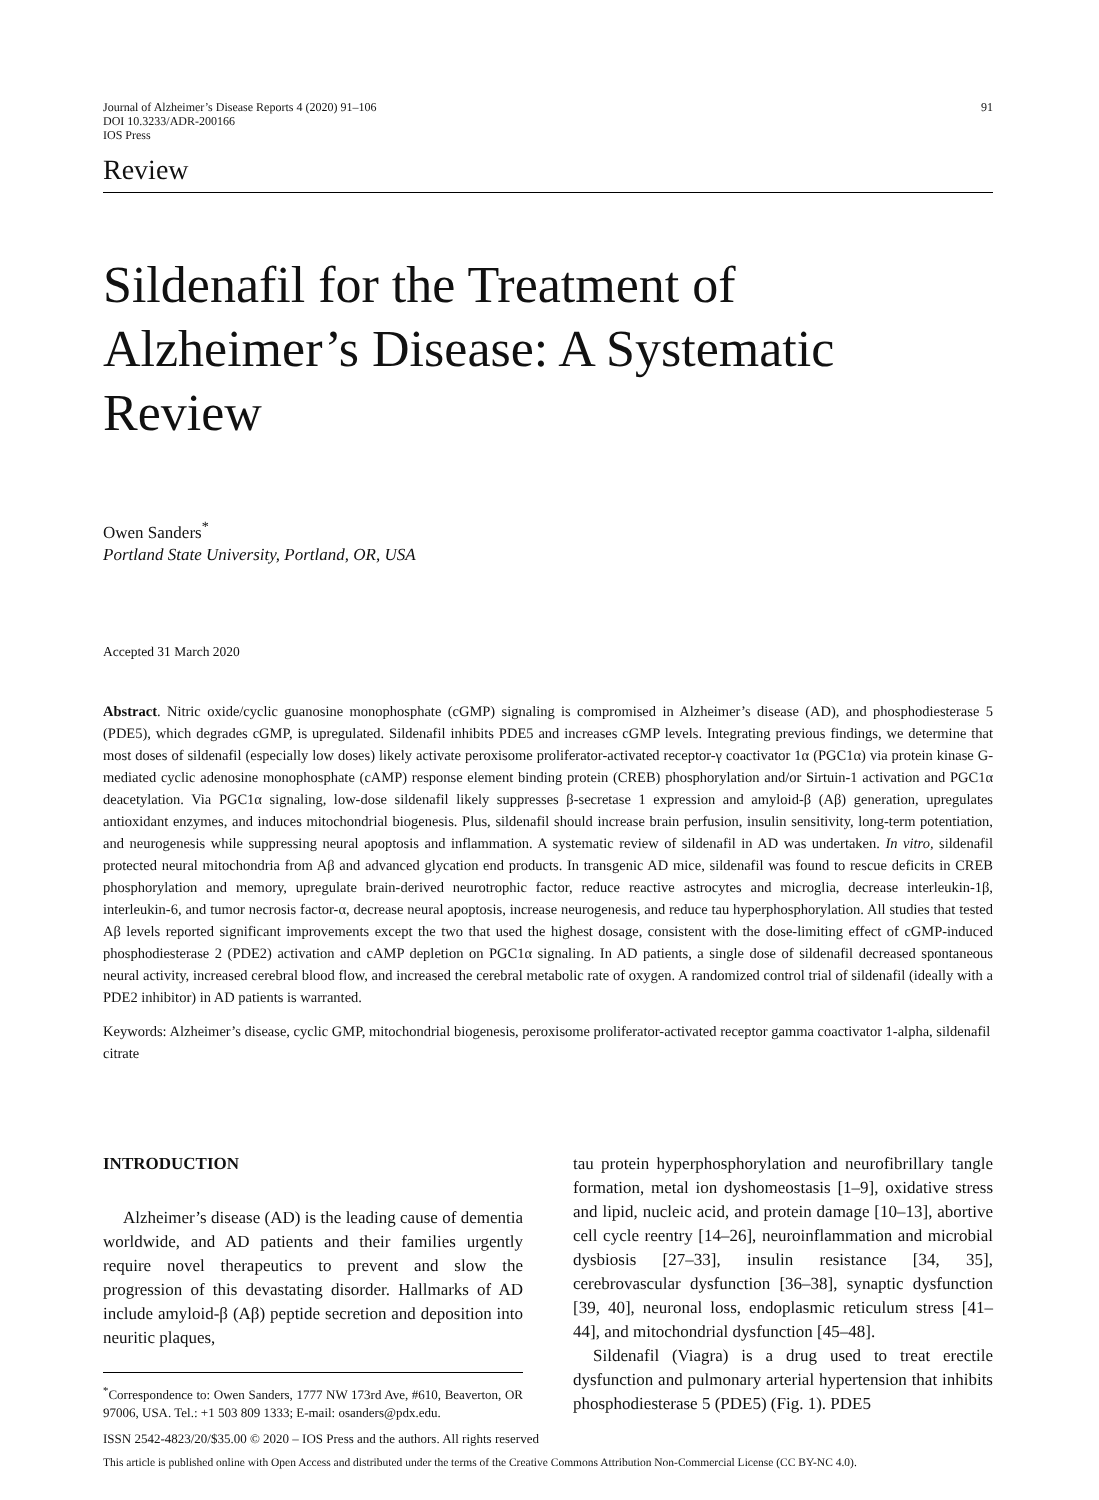Journal of Alzheimer’s Disease Reports 4 (2020) 91–106
DOI 10.3233/ADR-200166
IOS Press
91
Review
Sildenafil for the Treatment of Alzheimer’s Disease: A Systematic Review
Owen Sanders<sup>*</sup>
Portland State University, Portland, OR, USA
Accepted 31 March 2020
Abstract. Nitric oxide/cyclic guanosine monophosphate (cGMP) signaling is compromised in Alzheimer’s disease (AD), and phosphodiesterase 5 (PDE5), which degrades cGMP, is upregulated. Sildenafil inhibits PDE5 and increases cGMP levels. Integrating previous findings, we determine that most doses of sildenafil (especially low doses) likely activate peroxisome proliferator-activated receptor-γ coactivator 1α (PGC1α) via protein kinase G-mediated cyclic adenosine monophosphate (cAMP) response element binding protein (CREB) phosphorylation and/or Sirtuin-1 activation and PGC1α deacetylation. Via PGC1α signaling, low-dose sildenafil likely suppresses β-secretase 1 expression and amyloid-β (Aβ) generation, upregulates antioxidant enzymes, and induces mitochondrial biogenesis. Plus, sildenafil should increase brain perfusion, insulin sensitivity, long-term potentiation, and neurogenesis while suppressing neural apoptosis and inflammation. A systematic review of sildenafil in AD was undertaken. In vitro, sildenafil protected neural mitochondria from Aβ and advanced glycation end products. In transgenic AD mice, sildenafil was found to rescue deficits in CREB phosphorylation and memory, upregulate brain-derived neurotrophic factor, reduce reactive astrocytes and microglia, decrease interleukin-1β, interleukin-6, and tumor necrosis factor-α, decrease neural apoptosis, increase neurogenesis, and reduce tau hyperphosphorylation. All studies that tested Aβ levels reported significant improvements except the two that used the highest dosage, consistent with the dose-limiting effect of cGMP-induced phosphodiesterase 2 (PDE2) activation and cAMP depletion on PGC1α signaling. In AD patients, a single dose of sildenafil decreased spontaneous neural activity, increased cerebral blood flow, and increased the cerebral metabolic rate of oxygen. A randomized control trial of sildenafil (ideally with a PDE2 inhibitor) in AD patients is warranted.
Keywords: Alzheimer’s disease, cyclic GMP, mitochondrial biogenesis, peroxisome proliferator-activated receptor gamma coactivator 1-alpha, sildenafil citrate
INTRODUCTION
Alzheimer’s disease (AD) is the leading cause of dementia worldwide, and AD patients and their families urgently require novel therapeutics to prevent and slow the progression of this devastating disorder. Hallmarks of AD include amyloid-β (Aβ) peptide secretion and deposition into neuritic plaques,
<sup>*</sup> Correspondence to: Owen Sanders, 1777 NW 173rd Ave, #610, Beaverton, OR 97006, USA. Tel.: +1 503 809 1333; E-mail: osanders@pdx.edu.
tau protein hyperphosphorylation and neurofibrillary tangle formation, metal ion dyshomeostasis [1–9], oxidative stress and lipid, nucleic acid, and protein damage [10–13], abortive cell cycle reentry [14–26], neuroinflammation and microbial dysbiosis [27–33], insulin resistance [34, 35], cerebrovascular dysfunction [36–38], synaptic dysfunction [39, 40], neuronal loss, endoplasmic reticulum stress [41–44], and mitochondrial dysfunction [45–48].
Sildenafil (Viagra) is a drug used to treat erectile dysfunction and pulmonary arterial hypertension that inhibits phosphodiesterase 5 (PDE5) (Fig. 1). PDE5
ISSN 2542-4823/20/$35.00 © 2020 – IOS Press and the authors. All rights reserved
This article is published online with Open Access and distributed under the terms of the Creative Commons Attribution Non-Commercial License (CC BY-NC 4.0).